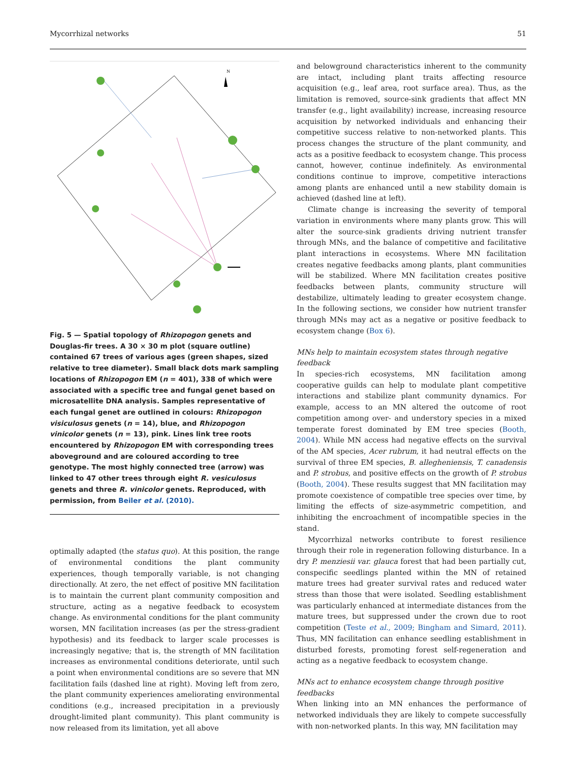Mycorrhizal networks 51
N
Fig. 5 — Spatial topology of Rhizopogon genets and Douglas-fir trees. A 30 × 30 m plot (square outline) contained 67 trees of various ages (green shapes, sized relative to tree diameter). Small black dots mark sampling locations of Rhizopogon EM (n = 401), 338 of which were associated with a specific tree and fungal genet based on microsatellite DNA analysis. Samples representative of each fungal genet are outlined in colours: Rhizopogon visiculosus genets (n = 14), blue, and Rhizopogon vinicolor genets (n = 13), pink. Lines link tree roots encountered by Rhizopogon EM with corresponding trees aboveground and are coloured according to tree genotype. The most highly connected tree (arrow) was linked to 47 other trees through eight R. vesiculosus genets and three R. vinicolor genets. Reproduced, with permission, from Beiler et al. (2010).
optimally adapted (the status quo). At this position, the range of environmental conditions the plant community experiences, though temporally variable, is not changing directionally. At zero, the net effect of positive MN facilitation is to maintain the current plant community composition and structure, acting as a negative feedback to ecosystem change. As environmental conditions for the plant community worsen, MN facilitation increases (as per the stress-gradient hypothesis) and its feedback to larger scale processes is increasingly negative; that is, the strength of MN facilitation increases as environmental conditions deteriorate, until such a point when environmental conditions are so severe that MN facilitation fails (dashed line at right). Moving left from zero, the plant community experiences ameliorating environmental conditions (e.g., increased precipitation in a previously drought-limited plant community). This plant community is now released from its limitation, yet all above
and belowground characteristics inherent to the community are intact, including plant traits affecting resource acquisition (e.g., leaf area, root surface area). Thus, as the limitation is removed, source-sink gradients that affect MN transfer (e.g., light availability) increase, increasing resource acquisition by networked individuals and enhancing their competitive success relative to non-networked plants. This process changes the structure of the plant community, and acts as a positive feedback to ecosystem change. This process cannot, however, continue indefinitely. As environmental conditions continue to improve, competitive interactions among plants are enhanced until a new stability domain is achieved (dashed line at left).
Climate change is increasing the severity of temporal variation in environments where many plants grow. This will alter the source-sink gradients driving nutrient transfer through MNs, and the balance of competitive and facilitative plant interactions in ecosystems. Where MN facilitation creates negative feedbacks among plants, plant communities will be stabilized. Where MN facilitation creates positive feedbacks between plants, community structure will destabilize, ultimately leading to greater ecosystem change. In the following sections, we consider how nutrient transfer through MNs may act as a negative or positive feedback to ecosystem change (Box 6).
MNs help to maintain ecosystem states through negative feedback
In species-rich ecosystems, MN facilitation among cooperative guilds can help to modulate plant competitive interactions and stabilize plant community dynamics. For example, access to an MN altered the outcome of root competition among over- and understory species in a mixed temperate forest dominated by EM tree species (Booth, 2004). While MN access had negative effects on the survival of the AM species, Acer rubrum, it had neutral effects on the survival of three EM species, B. alleghe­niensis, T. canadensis and P. strobus, and positive effects on the growth of P. strobus (Booth, 2004). These results suggest that MN facilitation may promote coexistence of compatible tree species over time, by limiting the effects of size-asymmetric competition, and inhibiting the encroachment of incompatible species in the stand.
Mycorrhizal networks contribute to forest resilience through their role in regeneration following disturbance. In a dry P. menziesii var. glauca forest that had been partially cut, conspecific seedlings planted within the MN of retained mature trees had greater survival rates and reduced water stress than those that were isolated. Seedling establishment was particularly enhanced at intermediate distances from the mature trees, but suppressed under the crown due to root competition (Teste et al., 2009; Bingham and Simard, 2011). Thus, MN facilitation can enhance seedling establishment in disturbed forests, promoting forest self-regeneration and acting as a negative feedback to ecosystem change.
MNs act to enhance ecosystem change through positive feedbacks
When linking into an MN enhances the performance of networked individuals they are likely to compete successfully with non-networked plants. In this way, MN facilitation may